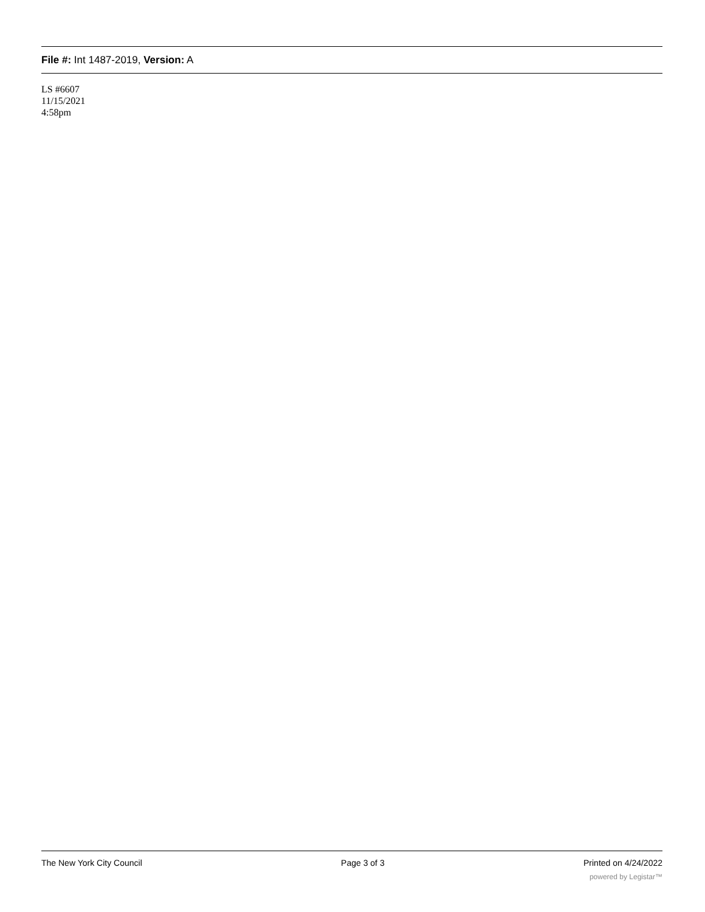File #: Int 1487-2019, Version: A
LS #6607
11/15/2021
4:58pm
The New York City Council Page 3 of 3 Printed on 4/24/2022
powered by Legistar™